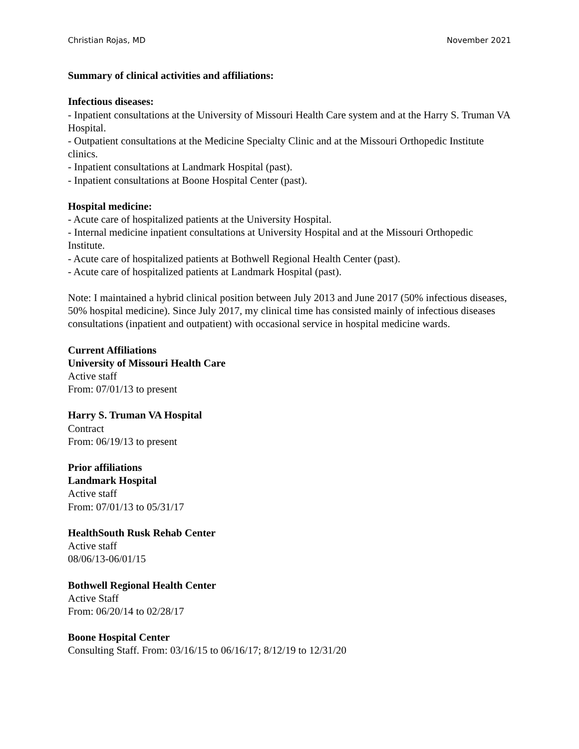Christian Rojas, MD November 2021
Summary of clinical activities and affiliations:
Infectious diseases:
- Inpatient consultations at the University of Missouri Health Care system and at the Harry S. Truman VA Hospital.
- Outpatient consultations at the Medicine Specialty Clinic and at the Missouri Orthopedic Institute clinics.
- Inpatient consultations at Landmark Hospital (past).
- Inpatient consultations at Boone Hospital Center (past).
Hospital medicine:
- Acute care of hospitalized patients at the University Hospital.
- Internal medicine inpatient consultations at University Hospital and at the Missouri Orthopedic Institute.
- Acute care of hospitalized patients at Bothwell Regional Health Center (past).
- Acute care of hospitalized patients at Landmark Hospital (past).
Note: I maintained a hybrid clinical position between July 2013 and June 2017 (50% infectious diseases, 50% hospital medicine). Since July 2017, my clinical time has consisted mainly of infectious diseases consultations (inpatient and outpatient) with occasional service in hospital medicine wards.
Current Affiliations
University of Missouri Health Care
Active staff
From: 07/01/13 to present
Harry S. Truman VA Hospital
Contract
From: 06/19/13 to present
Prior affiliations
Landmark Hospital
Active staff
From: 07/01/13 to 05/31/17
HealthSouth Rusk Rehab Center
Active staff
08/06/13-06/01/15
Bothwell Regional Health Center
Active Staff
From: 06/20/14 to 02/28/17
Boone Hospital Center
Consulting Staff. From: 03/16/15 to 06/16/17; 8/12/19 to 12/31/20